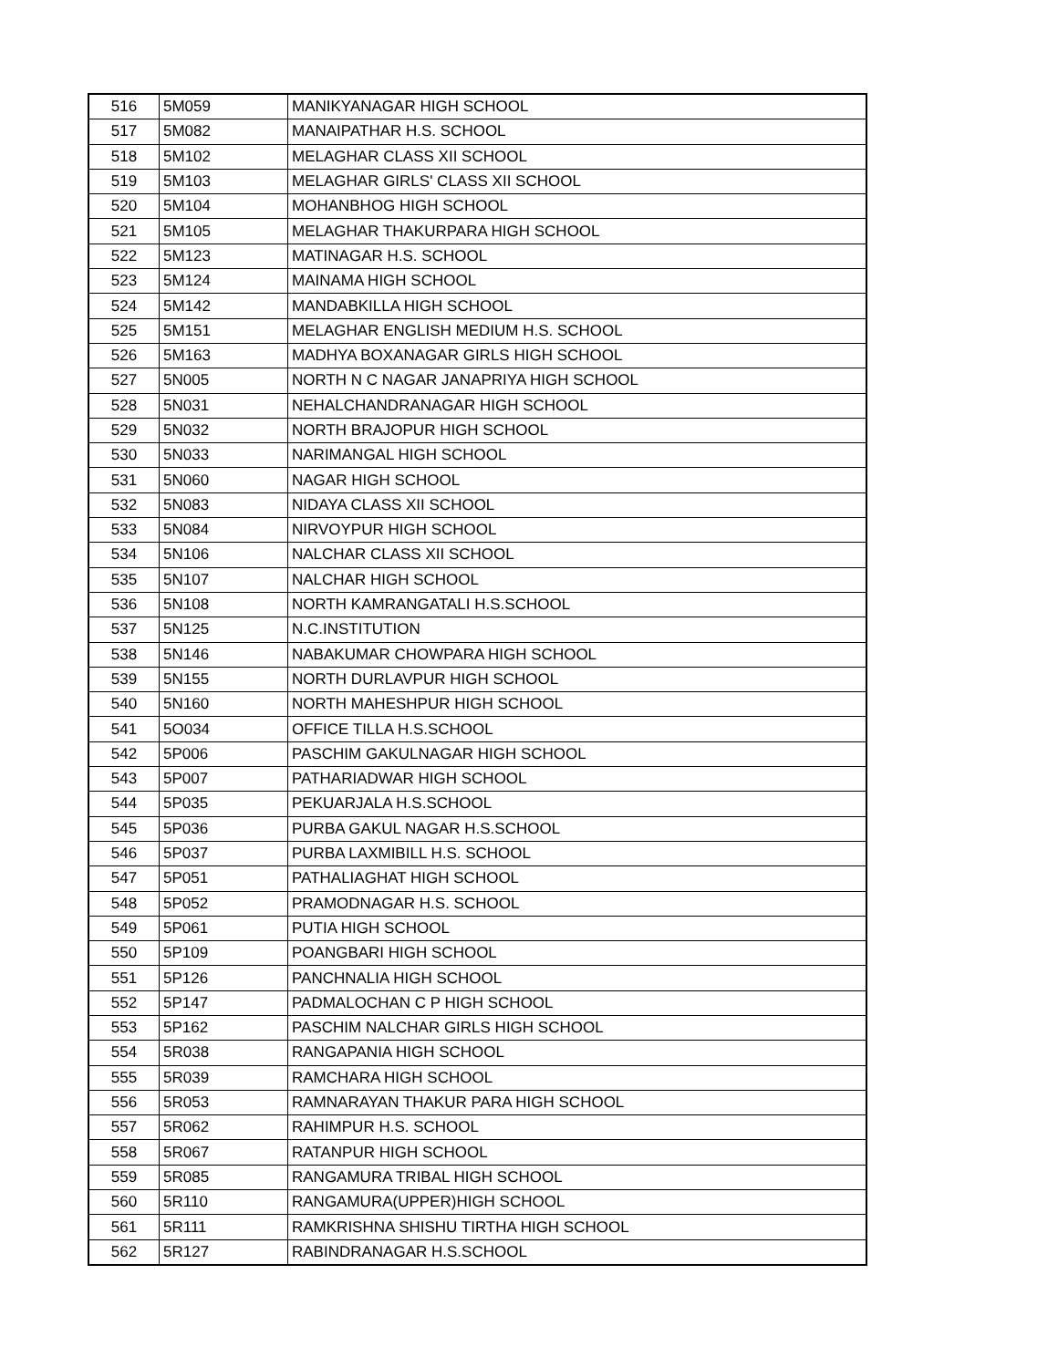| 516 | 5M059 | MANIKYANAGAR HIGH SCHOOL |
| 517 | 5M082 | MANAIPATHAR H.S. SCHOOL |
| 518 | 5M102 | MELAGHAR CLASS XII SCHOOL |
| 519 | 5M103 | MELAGHAR GIRLS' CLASS XII SCHOOL |
| 520 | 5M104 | MOHANBHOG HIGH SCHOOL |
| 521 | 5M105 | MELAGHAR THAKURPARA HIGH SCHOOL |
| 522 | 5M123 | MATINAGAR H.S. SCHOOL |
| 523 | 5M124 | MAINAMA HIGH SCHOOL |
| 524 | 5M142 | MANDABKILLA HIGH SCHOOL |
| 525 | 5M151 | MELAGHAR ENGLISH MEDIUM H.S. SCHOOL |
| 526 | 5M163 | MADHYA BOXANAGAR GIRLS HIGH SCHOOL |
| 527 | 5N005 | NORTH N C NAGAR JANAPRIYA HIGH SCHOOL |
| 528 | 5N031 | NEHALCHANDRANAGAR HIGH SCHOOL |
| 529 | 5N032 | NORTH BRAJOPUR HIGH SCHOOL |
| 530 | 5N033 | NARIMANGAL HIGH SCHOOL |
| 531 | 5N060 | NAGAR HIGH SCHOOL |
| 532 | 5N083 | NIDAYA CLASS XII SCHOOL |
| 533 | 5N084 | NIRVOYPUR HIGH SCHOOL |
| 534 | 5N106 | NALCHAR CLASS XII SCHOOL |
| 535 | 5N107 | NALCHAR HIGH SCHOOL |
| 536 | 5N108 | NORTH KAMRANGATALI H.S.SCHOOL |
| 537 | 5N125 | N.C.INSTITUTION |
| 538 | 5N146 | NABAKUMAR CHOWPARA HIGH SCHOOL |
| 539 | 5N155 | NORTH DURLAVPUR HIGH SCHOOL |
| 540 | 5N160 | NORTH MAHESHPUR HIGH SCHOOL |
| 541 | 5O034 | OFFICE TILLA H.S.SCHOOL |
| 542 | 5P006 | PASCHIM GAKULNAGAR HIGH SCHOOL |
| 543 | 5P007 | PATHARIADWAR HIGH SCHOOL |
| 544 | 5P035 | PEKUARJALA H.S.SCHOOL |
| 545 | 5P036 | PURBA GAKUL NAGAR H.S.SCHOOL |
| 546 | 5P037 | PURBA LAXMIBILL H.S. SCHOOL |
| 547 | 5P051 | PATHALIAGHAT HIGH SCHOOL |
| 548 | 5P052 | PRAMODNAGAR H.S. SCHOOL |
| 549 | 5P061 | PUTIA HIGH SCHOOL |
| 550 | 5P109 | POANGBARI HIGH SCHOOL |
| 551 | 5P126 | PANCHNALIA HIGH SCHOOL |
| 552 | 5P147 | PADMALOCHAN C P HIGH SCHOOL |
| 553 | 5P162 | PASCHIM NALCHAR GIRLS HIGH SCHOOL |
| 554 | 5R038 | RANGAPANIA HIGH SCHOOL |
| 555 | 5R039 | RAMCHARA HIGH SCHOOL |
| 556 | 5R053 | RAMNARAYAN THAKUR PARA HIGH SCHOOL |
| 557 | 5R062 | RAHIMPUR H.S. SCHOOL |
| 558 | 5R067 | RATANPUR HIGH SCHOOL |
| 559 | 5R085 | RANGAMURA TRIBAL HIGH SCHOOL |
| 560 | 5R110 | RANGAMURA(UPPER)HIGH SCHOOL |
| 561 | 5R111 | RAMKRISHNA SHISHU TIRTHA HIGH SCHOOL |
| 562 | 5R127 | RABINDRANAGAR H.S.SCHOOL |